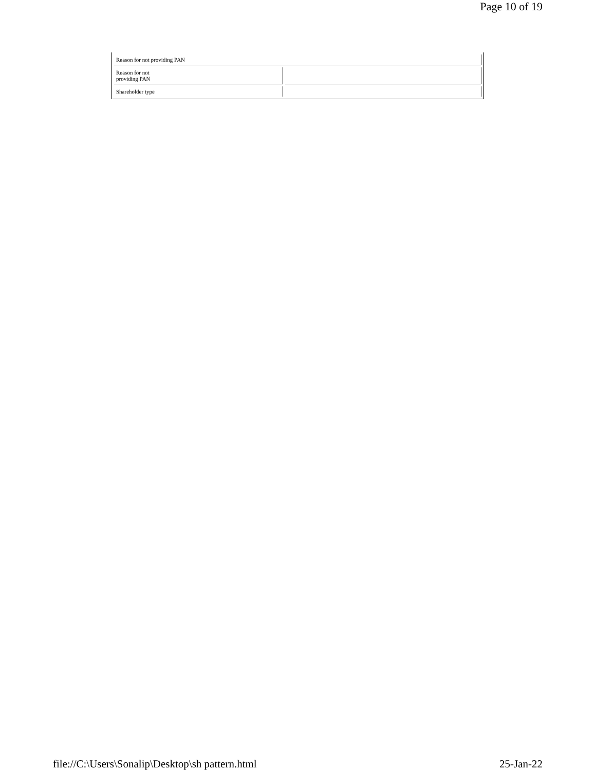Page 10 of 19
| Reason for not providing PAN | |
| Reason for not providing PAN | |
| Shareholder type | |
file://C:\Users\Sonalip\Desktop\sh pattern.html 25-Jan-22